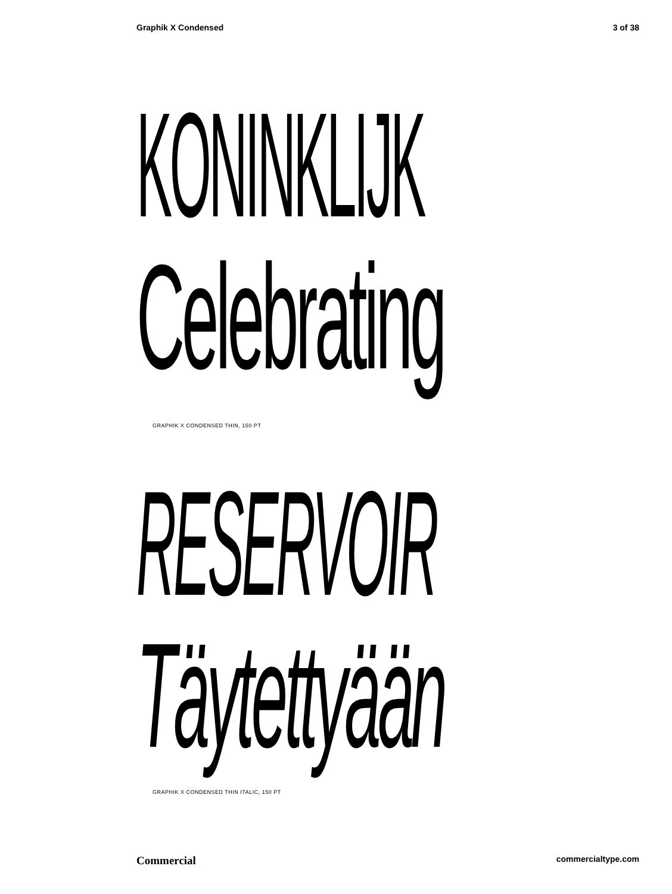Graphik X Condensed 3 of 38
KONINKLIJK
Celebrating
GRAPHIK X CONDENSED THIN, 150 PT
RESERVOIR
Täytettyään
GRAPHIK X CONDENSED THIN ITALIC, 150 PT
Commercial commercialtype.com